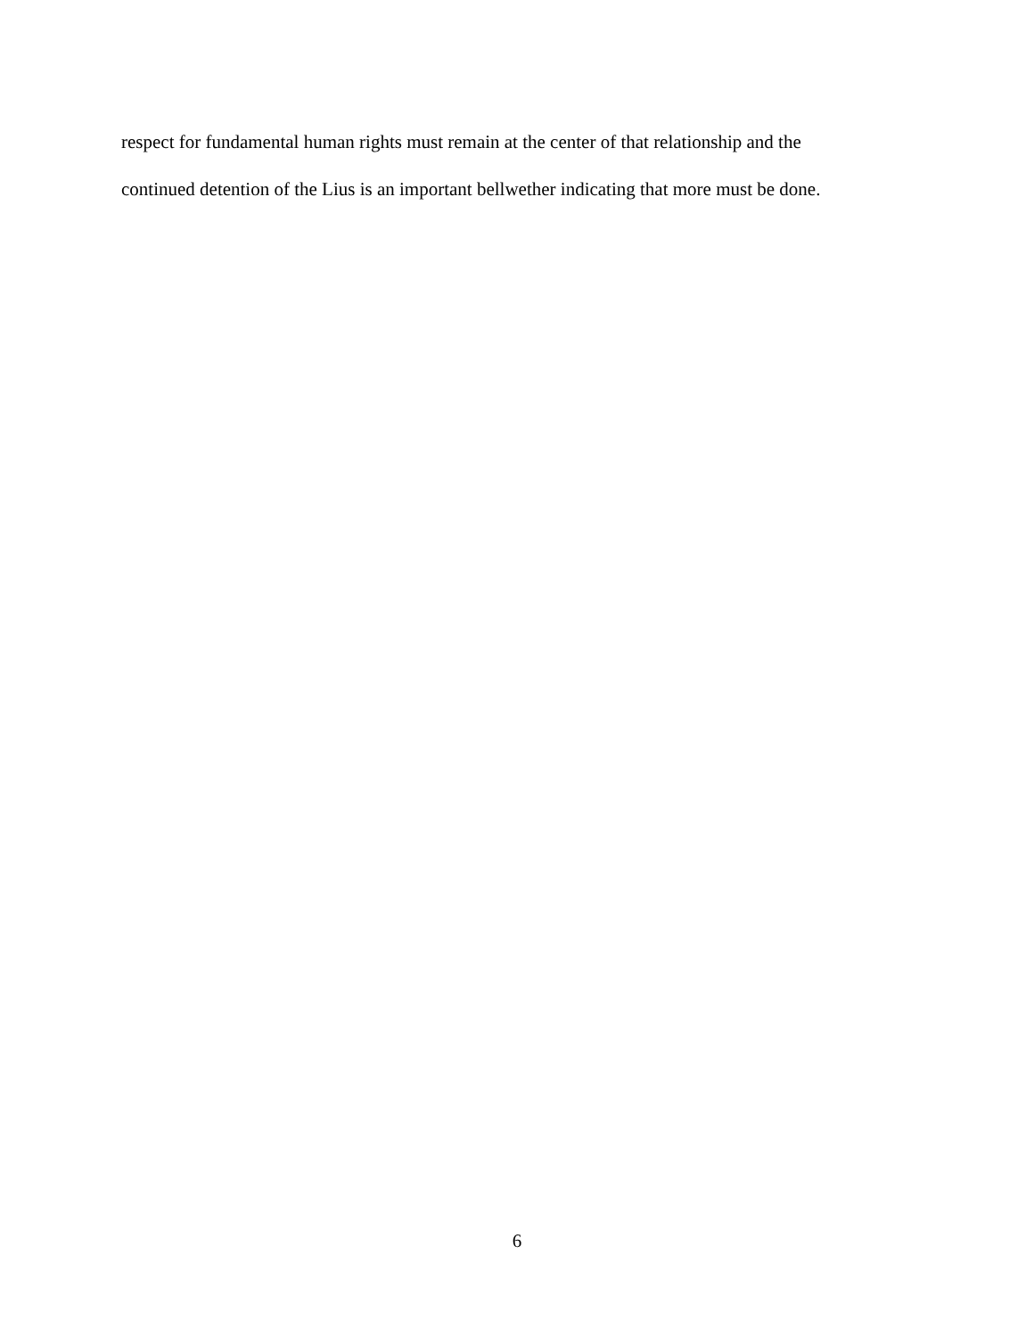respect for fundamental human rights must remain at the center of that relationship and the
continued detention of the Lius is an important bellwether indicating that more must be done.
6